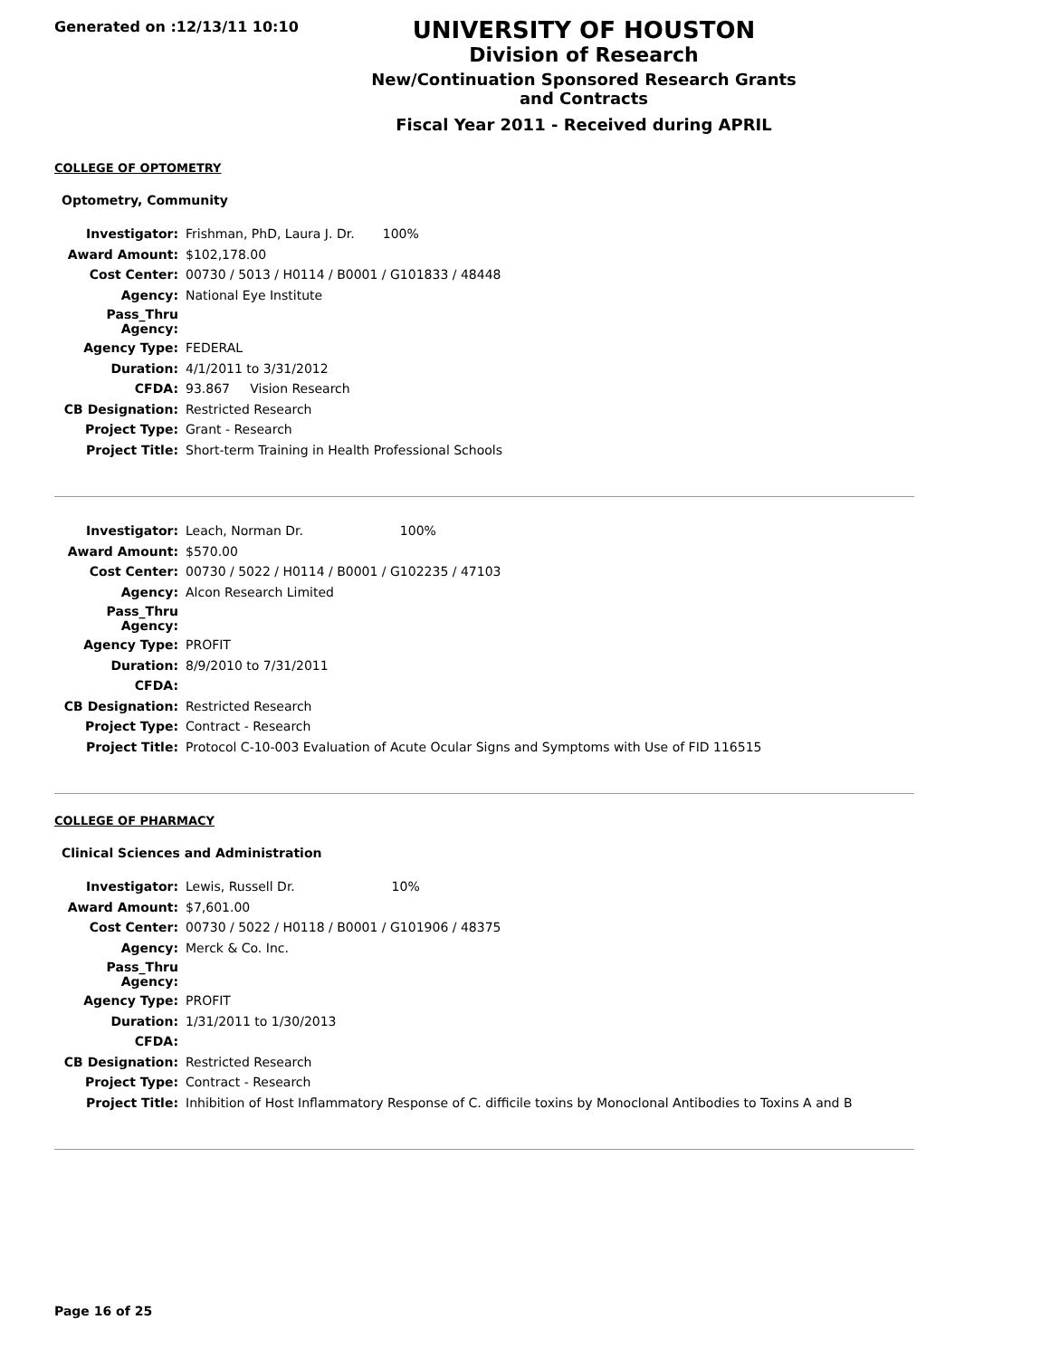Generated on :12/13/11 10:10
UNIVERSITY OF HOUSTON
Division of Research
New/Continuation Sponsored Research Grants and Contracts
Fiscal Year 2011 - Received during APRIL
COLLEGE OF OPTOMETRY
Optometry, Community
| Investigator: | Frishman, PhD, Laura J. Dr. 100% |
| Award Amount: | $102,178.00 |
| Cost Center: | 00730 / 5013 / H0114 / B0001 / G101833 / 48448 |
| Agency: | National Eye Institute |
| Pass_Thru Agency: | |
| Agency Type: | FEDERAL |
| Duration: | 4/1/2011 to 3/31/2012 |
| CFDA: | 93.867 Vision Research |
| CB Designation: | Restricted Research |
| Project Type: | Grant - Research |
| Project Title: | Short-term Training in Health Professional Schools |
| Investigator: | Leach, Norman Dr. 100% |
| Award Amount: | $570.00 |
| Cost Center: | 00730 / 5022 / H0114 / B0001 / G102235 / 47103 |
| Agency: | Alcon Research Limited |
| Pass_Thru Agency: | |
| Agency Type: | PROFIT |
| Duration: | 8/9/2010 to 7/31/2011 |
| CFDA: | |
| CB Designation: | Restricted Research |
| Project Type: | Contract - Research |
| Project Title: | Protocol C-10-003 Evaluation of Acute Ocular Signs and Symptoms with Use of FID 116515 |
COLLEGE OF PHARMACY
Clinical Sciences and Administration
| Investigator: | Lewis, Russell Dr. 10% |
| Award Amount: | $7,601.00 |
| Cost Center: | 00730 / 5022 / H0118 / B0001 / G101906 / 48375 |
| Agency: | Merck & Co. Inc. |
| Pass_Thru Agency: | |
| Agency Type: | PROFIT |
| Duration: | 1/31/2011 to 1/30/2013 |
| CFDA: | |
| CB Designation: | Restricted Research |
| Project Type: | Contract - Research |
| Project Title: | Inhibition of Host Inflammatory Response of C. difficile toxins by Monoclonal Antibodies to Toxins A and B |
Page 16 of 25